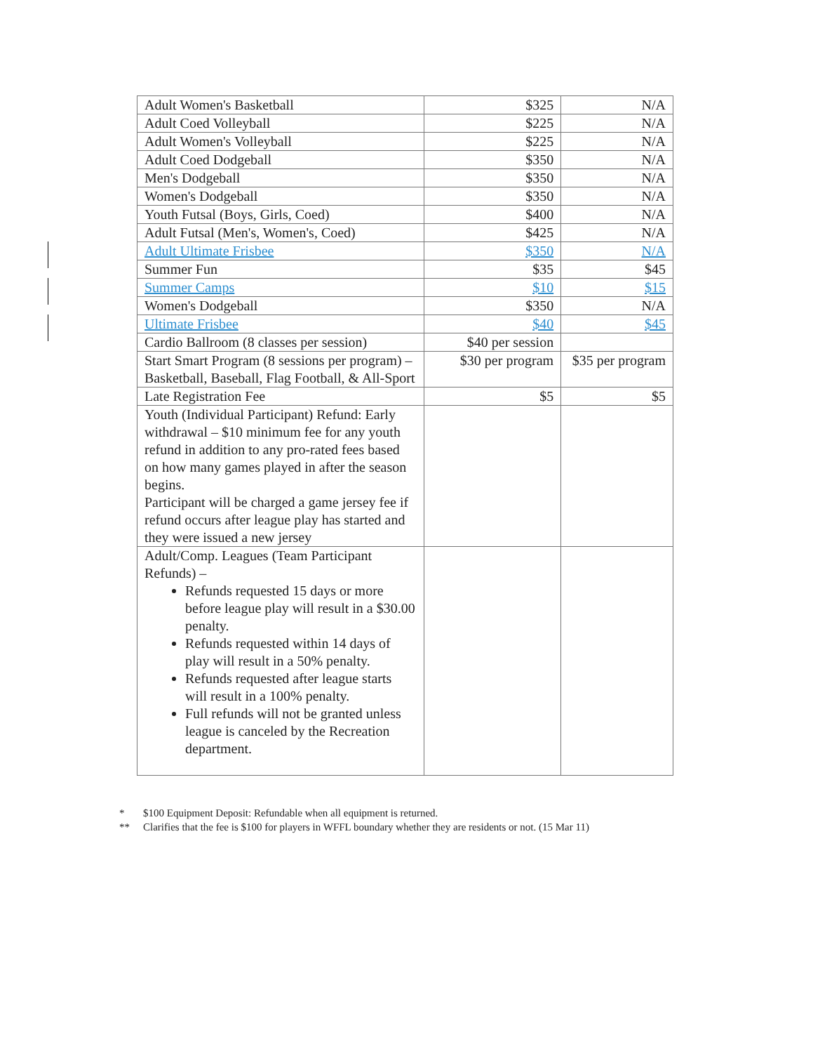| Adult Women's Basketball | $325 | N/A |
| Adult Coed Volleyball | $225 | N/A |
| Adult Women's Volleyball | $225 | N/A |
| Adult Coed Dodgeball | $350 | N/A |
| Men's Dodgeball | $350 | N/A |
| Women's Dodgeball | $350 | N/A |
| Youth Futsal (Boys, Girls, Coed) | $400 | N/A |
| Adult Futsal (Men's, Women's, Coed) | $425 | N/A |
| Adult Ultimate Frisbee | $350 | N/A |
| Summer Fun | $35 | $45 |
| Summer Camps | $10 | $15 |
| Women's Dodgeball | $350 | N/A |
| Ultimate Frisbee | $40 | $45 |
| Cardio Ballroom (8 classes per session) | $40 per session | |
| Start Smart Program (8 sessions per program) – Basketball, Baseball, Flag Football, & All-Sport | $30 per program | $35 per program |
| Late Registration Fee | $5 | $5 |
| Youth (Individual Participant) Refund: Early withdrawal – $10 minimum fee for any youth refund in addition to any pro-rated fees based on how many games played in after the season begins. Participant will be charged a game jersey fee if refund occurs after league play has started and they were issued a new jersey | | |
| Adult/Comp. Leagues (Team Participant Refunds) – Refunds requested 15 days or more before league play will result in a $30.00 penalty. Refunds requested within 14 days of play will result in a 50% penalty. Refunds requested after league starts will result in a 100% penalty. Full refunds will not be granted unless league is canceled by the Recreation department. | | |
* $100 Equipment Deposit: Refundable when all equipment is returned.
** Clarifies that the fee is $100 for players in WFFL boundary whether they are residents or not. (15 Mar 11)